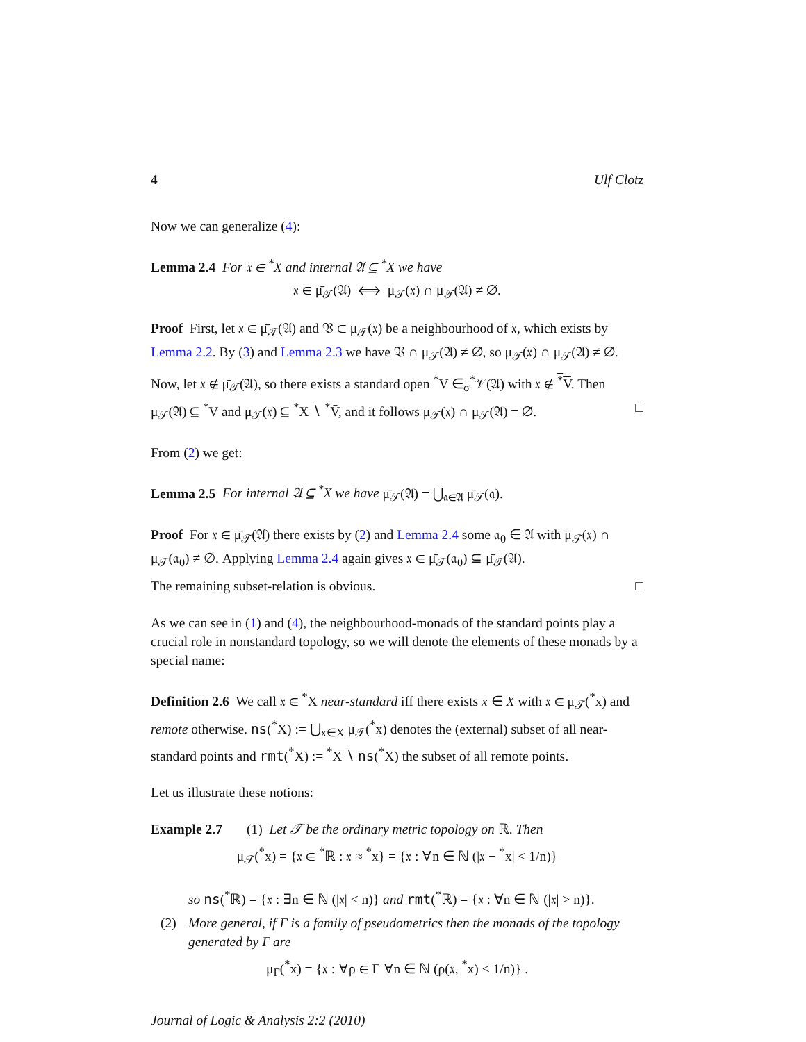4 Ulf Clotz
Now we can generalize (4):
Lemma 2.4 For 𝔵 ∈ <sup>*</sup>X and internal 𝔄 ⊆ <sup>*</sup>X we have
𝔵 ∈ μ̄<sub>𝒯</sub>(𝔄) ⟺ μ<sub>𝒯</sub>(𝔵) ∩ μ<sub>𝒯</sub>(𝔄) ≠ ∅.
Proof First, let 𝔵 ∈ μ̄<sub>𝒯</sub>(𝔄) and 𝔙 ⊂ μ<sub>𝒯</sub>(𝔵) be a neighbourhood of 𝔵, which exists by Lemma 2.2. By (3) and Lemma 2.3 we have 𝔙 ∩ μ<sub>𝒯</sub>(𝔄) ≠ ∅, so μ<sub>𝒯</sub>(𝔵) ∩ μ<sub>𝒯</sub>(𝔄) ≠ ∅.
Now, let 𝔵 ∉ μ̄<sub>𝒯</sub>(𝔄), so there exists a standard open <sup>*</sup>V ∈<sub>σ</sub><sup>*</sup>𝒱(𝔄) with 𝔵 ∉ <sup>*</sup>V. Then μ<sub>𝒯</sub>(𝔄) ⊆ <sup>*</sup>V and μ<sub>𝒯</sub>(𝔵) ⊆ <sup>*</sup>X ∖ <sup>*</sup>V̄, and it follows μ<sub>𝒯</sub>(𝔵) ∩ μ<sub>𝒯</sub>(𝔄) = ∅. □
From (2) we get:
Lemma 2.5 For internal 𝔄 ⊆ <sup>*</sup>X we have μ̄<sub>𝒯</sub>(𝔄) = ⋃<sub>𝔞∈𝔄</sub> μ̄<sub>𝒯</sub>(𝔞).
Proof For 𝔵 ∈ μ̄<sub>𝒯</sub>(𝔄) there exists by (2) and Lemma 2.4 some 𝔞<sub>0</sub> ∈ 𝔄 with μ<sub>𝒯</sub>(𝔵) ∩ μ<sub>𝒯</sub>(𝔞<sub>0</sub>) ≠ ∅. Applying Lemma 2.4 again gives 𝔵 ∈ μ̄<sub>𝒯</sub>(𝔞<sub>0</sub>) ⊆ μ̄<sub>𝒯</sub>(𝔄).
The remaining subset-relation is obvious. □
As we can see in (1) and (4), the neighbourhood-monads of the standard points play a crucial role in nonstandard topology, so we will denote the elements of these monads by a special name:
Definition 2.6 We call 𝔵 ∈ <sup>*</sup>X near-standard iff there exists x ∈ X with 𝔵 ∈ μ<sub>𝒯</sub>(<sup>*</sup>x) and remote otherwise. ns(<sup>*</sup>X) := ⋃<sub>x∈X</sub> μ<sub>𝒯</sub>(<sup>*</sup>x) denotes the (external) subset of all near-standard points and rmt(<sup>*</sup>X) := <sup>*</sup>X ∖ ns(<sup>*</sup>X) the subset of all remote points.
Let us illustrate these notions:
Example 2.7 (1) Let 𝒯 be the ordinary metric topology on ℝ. Then
μ<sub>𝒯</sub>(<sup>*</sup>x) = {𝔵 ∈ <sup>*</sup>ℝ : 𝔵 ≈ <sup>*</sup>x} = {𝔵 : ∀n ∈ ℕ (|𝔵 − <sup>*</sup>x| < 1/n)}
so ns(<sup>*</sup>ℝ) = {𝔵 : ∃n ∈ ℕ (|𝔵| < n)} and rmt(<sup>*</sup>ℝ) = {𝔵 : ∀n ∈ ℕ (|𝔵| > n)}.
(2) More general, if Γ is a family of pseudometrics then the monads of the topology generated by Γ are
μ<sub>Γ</sub>(<sup>*</sup>x) = {𝔵 : ∀ρ ∈ Γ ∀n ∈ ℕ (ρ(𝔵, <sup>*</sup>x) < 1/n)} .
Journal of Logic & Analysis 2:2 (2010)